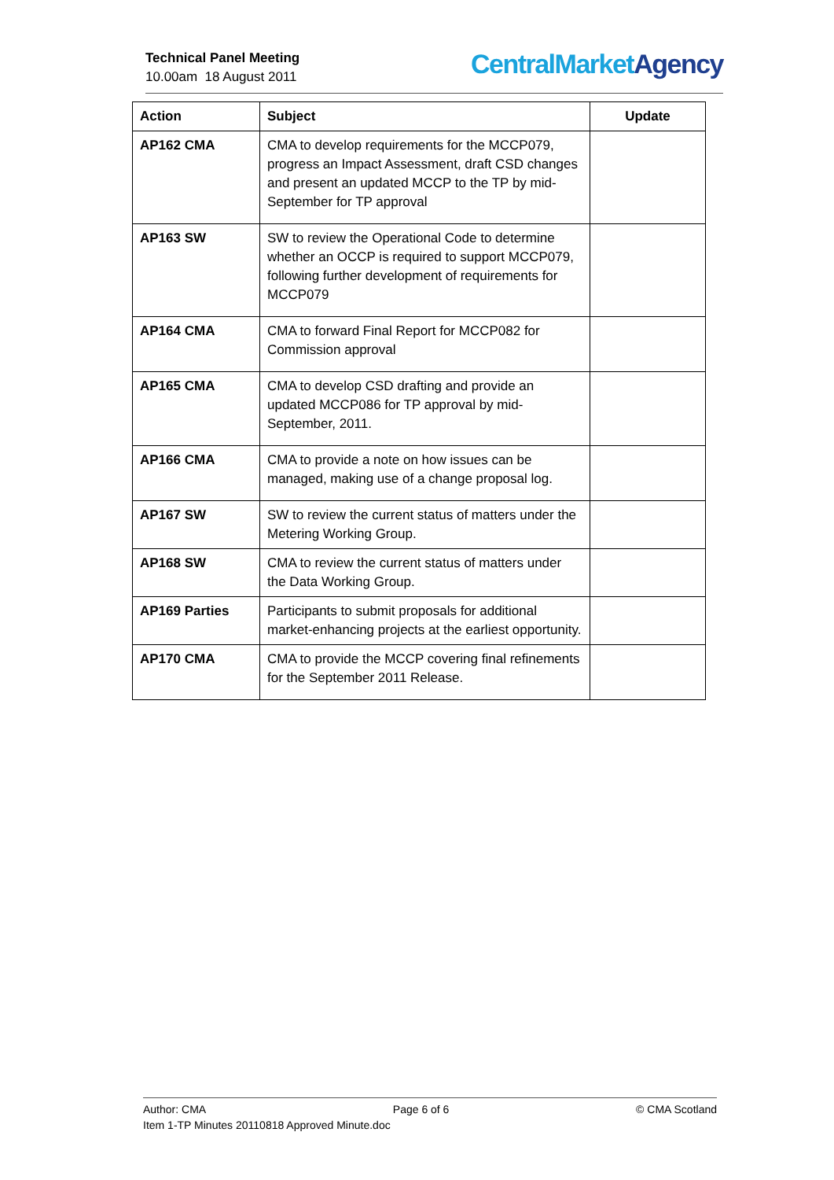Technical Panel Meeting
10.00am 18 August 2011
CentralMarket Agency
| Action | Subject | Update |
| --- | --- | --- |
| AP162 CMA | CMA to develop requirements for the MCCP079, progress an Impact Assessment, draft CSD changes and present an updated MCCP to the TP by mid-September for TP approval | |
| AP163 SW | SW to review the Operational Code to determine whether an OCCP is required to support MCCP079, following further development of requirements for MCCP079 | |
| AP164 CMA | CMA to forward Final Report for MCCP082 for Commission approval | |
| AP165 CMA | CMA to develop CSD drafting and provide an updated MCCP086 for TP approval by mid-September, 2011. | |
| AP166 CMA | CMA to provide a note on how issues can be managed, making use of a change proposal log. | |
| AP167 SW | SW to review the current status of matters under the Metering Working Group. | |
| AP168 SW | CMA to review the current status of matters under the Data Working Group. | |
| AP169 Parties | Participants to submit proposals for additional market-enhancing projects at the earliest opportunity. | |
| AP170 CMA | CMA to provide the MCCP covering final refinements for the September 2011 Release. | |
Author: CMA Page 6 of 6 © CMA Scotland
Item 1-TP Minutes 20110818 Approved Minute.doc